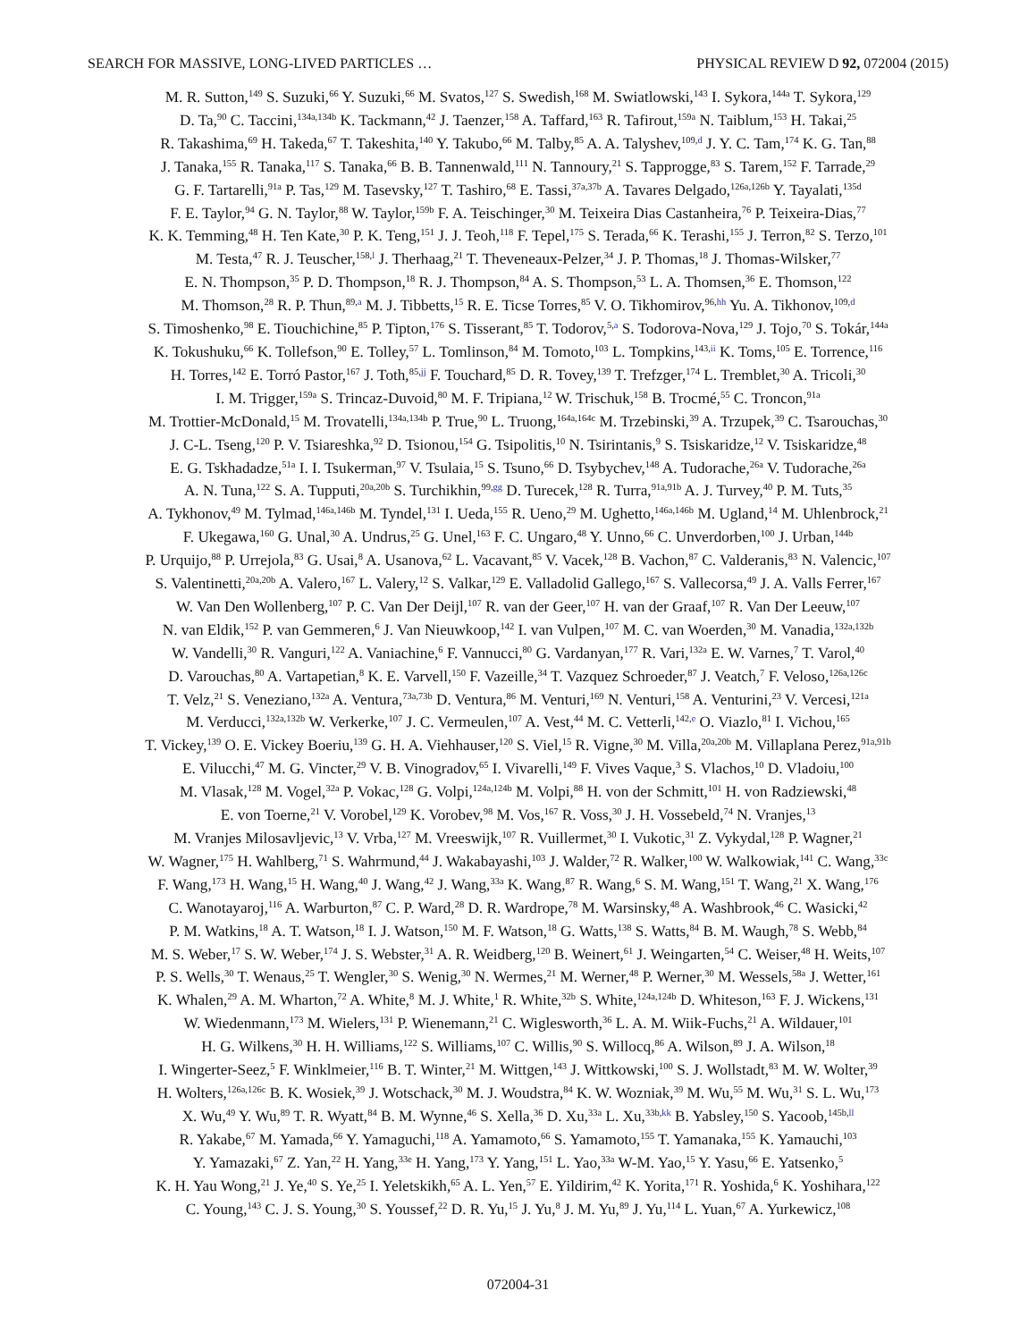SEARCH FOR MASSIVE, LONG-LIVED PARTICLES … PHYSICAL REVIEW D 92, 072004 (2015)
M. R. Sutton,<sup>149</sup> S. Suzuki,<sup>66</sup> Y. Suzuki,<sup>66</sup> M. Svatos,<sup>127</sup> S. Swedish,<sup>168</sup> M. Swiatlowski,<sup>143</sup> I. Sykora,<sup>144a</sup> T. Sykora,<sup>129</sup>
D. Ta,<sup>90</sup> C. Taccini,<sup>134a,134b</sup> K. Tackmann,<sup>42</sup> J. Taenzer,<sup>158</sup> A. Taffard,<sup>163</sup> R. Tafirout,<sup>159a</sup> N. Taiblum,<sup>153</sup> H. Takai,<sup>25</sup>
R. Takashima,<sup>69</sup> H. Takeda,<sup>67</sup> T. Takeshita,<sup>140</sup> Y. Takubo,<sup>66</sup> M. Talby,<sup>85</sup> A. A. Talyshev,<sup>109,d</sup> J. Y. C. Tam,<sup>174</sup> K. G. Tan,<sup>88</sup>
J. Tanaka,<sup>155</sup> R. Tanaka,<sup>117</sup> S. Tanaka,<sup>66</sup> B. B. Tannenwald,<sup>111</sup> N. Tannoury,<sup>21</sup> S. Tapprogge,<sup>83</sup> S. Tarem,<sup>152</sup> F. Tarrade,<sup>29</sup>
G. F. Tartarelli,<sup>91a</sup> P. Tas,<sup>129</sup> M. Tasevsky,<sup>127</sup> T. Tashiro,<sup>68</sup> E. Tassi,<sup>37a,37b</sup> A. Tavares Delgado,<sup>126a,126b</sup> Y. Tayalati,<sup>135d</sup>
F. E. Taylor,<sup>94</sup> G. N. Taylor,<sup>88</sup> W. Taylor,<sup>159b</sup> F. A. Teischinger,<sup>30</sup> M. Teixeira Dias Castanheira,<sup>76</sup> P. Teixeira-Dias,<sup>77</sup>
K. K. Temming,<sup>48</sup> H. Ten Kate,<sup>30</sup> P. K. Teng,<sup>151</sup> J. J. Teoh,<sup>118</sup> F. Tepel,<sup>175</sup> S. Terada,<sup>66</sup> K. Terashi,<sup>155</sup> J. Terron,<sup>82</sup> S. Terzo,<sup>101</sup>
M. Testa,<sup>47</sup> R. J. Teuscher,<sup>158,l</sup> J. Therhaag,<sup>21</sup> T. Theveneaux-Pelzer,<sup>34</sup> J. P. Thomas,<sup>18</sup> J. Thomas-Wilsker,<sup>77</sup>
E. N. Thompson,<sup>35</sup> P. D. Thompson,<sup>18</sup> R. J. Thompson,<sup>84</sup> A. S. Thompson,<sup>53</sup> L. A. Thomsen,<sup>36</sup> E. Thomson,<sup>122</sup>
M. Thomson,<sup>28</sup> R. P. Thun,<sup>89,a</sup> M. J. Tibbetts,<sup>15</sup> R. E. Ticse Torres,<sup>85</sup> V. O. Tikhomirov,<sup>96,hh</sup> Yu. A. Tikhonov,<sup>109,d</sup>
S. Timoshenko,<sup>98</sup> E. Tiouchichine,<sup>85</sup> P. Tipton,<sup>176</sup> S. Tisserant,<sup>85</sup> T. Todorov,<sup>5,a</sup> S. Todorova-Nova,<sup>129</sup> J. Tojo,<sup>70</sup> S. Tokár,<sup>144a</sup>
K. Tokushuku,<sup>66</sup> K. Tollefson,<sup>90</sup> E. Tolley,<sup>57</sup> L. Tomlinson,<sup>84</sup> M. Tomoto,<sup>103</sup> L. Tompkins,<sup>143,ii</sup> K. Toms,<sup>105</sup> E. Torrence,<sup>116</sup>
H. Torres,<sup>142</sup> E. Torró Pastor,<sup>167</sup> J. Toth,<sup>85,jj</sup> F. Touchard,<sup>85</sup> D. R. Tovey,<sup>139</sup> T. Trefzger,<sup>174</sup> L. Tremblet,<sup>30</sup> A. Tricoli,<sup>30</sup>
I. M. Trigger,<sup>159a</sup> S. Trincaz-Duvoid,<sup>80</sup> M. F. Tripiana,<sup>12</sup> W. Trischuk,<sup>158</sup> B. Trocmé,<sup>55</sup> C. Troncon,<sup>91a</sup>
M. Trottier-McDonald,<sup>15</sup> M. Trovatelli,<sup>134a,134b</sup> P. True,<sup>90</sup> L. Truong,<sup>164a,164c</sup> M. Trzebinski,<sup>39</sup> A. Trzupek,<sup>39</sup> C. Tsarouchas,<sup>30</sup>
J. C-L. Tseng,<sup>120</sup> P. V. Tsiareshka,<sup>92</sup> D. Tsionou,<sup>154</sup> G. Tsipolitis,<sup>10</sup> N. Tsirintanis,<sup>9</sup> S. Tsiskaridze,<sup>12</sup> V. Tsiskaridze,<sup>48</sup>
E. G. Tskhadadze,<sup>51a</sup> I. I. Tsukerman,<sup>97</sup> V. Tsulaia,<sup>15</sup> S. Tsuno,<sup>66</sup> D. Tsybychev,<sup>148</sup> A. Tudorache,<sup>26a</sup> V. Tudorache,<sup>26a</sup>
A. N. Tuna,<sup>122</sup> S. A. Tupputi,<sup>20a,20b</sup> S. Turchikhin,<sup>99,gg</sup> D. Turecek,<sup>128</sup> R. Turra,<sup>91a,91b</sup> A. J. Turvey,<sup>40</sup> P. M. Tuts,<sup>35</sup>
A. Tykhonov,<sup>49</sup> M. Tylmad,<sup>146a,146b</sup> M. Tyndel,<sup>131</sup> I. Ueda,<sup>155</sup> R. Ueno,<sup>29</sup> M. Ughetto,<sup>146a,146b</sup> M. Ugland,<sup>14</sup> M. Uhlenbrock,<sup>21</sup>
F. Ukegawa,<sup>160</sup> G. Unal,<sup>30</sup> A. Undrus,<sup>25</sup> G. Unel,<sup>163</sup> F. C. Ungaro,<sup>48</sup> Y. Unno,<sup>66</sup> C. Unverdorben,<sup>100</sup> J. Urban,<sup>144b</sup>
P. Urquijo,<sup>88</sup> P. Urrejola,<sup>83</sup> G. Usai,<sup>8</sup> A. Usanova,<sup>62</sup> L. Vacavant,<sup>85</sup> V. Vacek,<sup>128</sup> B. Vachon,<sup>87</sup> C. Valderanis,<sup>83</sup> N. Valencic,<sup>107</sup>
S. Valentinetti,<sup>20a,20b</sup> A. Valero,<sup>167</sup> L. Valery,<sup>12</sup> S. Valkar,<sup>129</sup> E. Valladolid Gallego,<sup>167</sup> S. Vallecorsa,<sup>49</sup> J. A. Valls Ferrer,<sup>167</sup>
W. Van Den Wollenberg,<sup>107</sup> P. C. Van Der Deijl,<sup>107</sup> R. van der Geer,<sup>107</sup> H. van der Graaf,<sup>107</sup> R. Van Der Leeuw,<sup>107</sup>
N. van Eldik,<sup>152</sup> P. van Gemmeren,<sup>6</sup> J. Van Nieuwkoop,<sup>142</sup> I. van Vulpen,<sup>107</sup> M. C. van Woerden,<sup>30</sup> M. Vanadia,<sup>132a,132b</sup>
W. Vandelli,<sup>30</sup> R. Vanguri,<sup>122</sup> A. Vaniachine,<sup>6</sup> F. Vannucci,<sup>80</sup> G. Vardanyan,<sup>177</sup> R. Vari,<sup>132a</sup> E. W. Varnes,<sup>7</sup> T. Varol,<sup>40</sup>
D. Varouchas,<sup>80</sup> A. Vartapetian,<sup>8</sup> K. E. Varvell,<sup>150</sup> F. Vazeille,<sup>34</sup> T. Vazquez Schroeder,<sup>87</sup> J. Veatch,<sup>7</sup> F. Veloso,<sup>126a,126c</sup>
T. Velz,<sup>21</sup> S. Veneziano,<sup>132a</sup> A. Ventura,<sup>73a,73b</sup> D. Ventura,<sup>86</sup> M. Venturi,<sup>169</sup> N. Venturi,<sup>158</sup> A. Venturini,<sup>23</sup> V. Vercesi,<sup>121a</sup>
M. Verducci,<sup>132a,132b</sup> W. Verkerke,<sup>107</sup> J. C. Vermeulen,<sup>107</sup> A. Vest,<sup>44</sup> M. C. Vetterli,<sup>142,e</sup> O. Viazlo,<sup>81</sup> I. Vichou,<sup>165</sup>
T. Vickey,<sup>139</sup> O. E. Vickey Boeriu,<sup>139</sup> G. H. A. Viehhauser,<sup>120</sup> S. Viel,<sup>15</sup> R. Vigne,<sup>30</sup> M. Villa,<sup>20a,20b</sup> M. Villaplana Perez,<sup>91a,91b</sup>
E. Vilucchi,<sup>47</sup> M. G. Vincter,<sup>29</sup> V. B. Vinogradov,<sup>65</sup> I. Vivarelli,<sup>149</sup> F. Vives Vaque,<sup>3</sup> S. Vlachos,<sup>10</sup> D. Vladoiu,<sup>100</sup>
M. Vlasak,<sup>128</sup> M. Vogel,<sup>32a</sup> P. Vokac,<sup>128</sup> G. Volpi,<sup>124a,124b</sup> M. Volpi,<sup>88</sup> H. von der Schmitt,<sup>101</sup> H. von Radziewski,<sup>48</sup>
E. von Toerne,<sup>21</sup> V. Vorobel,<sup>129</sup> K. Vorobev,<sup>98</sup> M. Vos,<sup>167</sup> R. Voss,<sup>30</sup> J. H. Vossebeld,<sup>74</sup> N. Vranjes,<sup>13</sup>
M. Vranjes Milosavljevic,<sup>13</sup> V. Vrba,<sup>127</sup> M. Vreeswijk,<sup>107</sup> R. Vuillermet,<sup>30</sup> I. Vukotic,<sup>31</sup> Z. Vykydal,<sup>128</sup> P. Wagner,<sup>21</sup>
W. Wagner,<sup>175</sup> H. Wahlberg,<sup>71</sup> S. Wahrmund,<sup>44</sup> J. Wakabayashi,<sup>103</sup> J. Walder,<sup>72</sup> R. Walker,<sup>100</sup> W. Walkowiak,<sup>141</sup> C. Wang,<sup>33c</sup>
F. Wang,<sup>173</sup> H. Wang,<sup>15</sup> H. Wang,<sup>40</sup> J. Wang,<sup>42</sup> J. Wang,<sup>33a</sup> K. Wang,<sup>87</sup> R. Wang,<sup>6</sup> S. M. Wang,<sup>151</sup> T. Wang,<sup>21</sup> X. Wang,<sup>176</sup>
C. Wanotayaroj,<sup>116</sup> A. Warburton,<sup>87</sup> C. P. Ward,<sup>28</sup> D. R. Wardrope,<sup>78</sup> M. Warsinsky,<sup>48</sup> A. Washbrook,<sup>46</sup> C. Wasicki,<sup>42</sup>
P. M. Watkins,<sup>18</sup> A. T. Watson,<sup>18</sup> I. J. Watson,<sup>150</sup> M. F. Watson,<sup>18</sup> G. Watts,<sup>138</sup> S. Watts,<sup>84</sup> B. M. Waugh,<sup>78</sup> S. Webb,<sup>84</sup>
M. S. Weber,<sup>17</sup> S. W. Weber,<sup>174</sup> J. S. Webster,<sup>31</sup> A. R. Weidberg,<sup>120</sup> B. Weinert,<sup>61</sup> J. Weingarten,<sup>54</sup> C. Weiser,<sup>48</sup> H. Weits,<sup>107</sup>
P. S. Wells,<sup>30</sup> T. Wenaus,<sup>25</sup> T. Wengler,<sup>30</sup> S. Wenig,<sup>30</sup> N. Wermes,<sup>21</sup> M. Werner,<sup>48</sup> P. Werner,<sup>30</sup> M. Wessels,<sup>58a</sup> J. Wetter,<sup>161</sup>
K. Whalen,<sup>29</sup> A. M. Wharton,<sup>72</sup> A. White,<sup>8</sup> M. J. White,<sup>1</sup> R. White,<sup>32b</sup> S. White,<sup>124a,124b</sup> D. Whiteson,<sup>163</sup> F. J. Wickens,<sup>131</sup>
W. Wiedenmann,<sup>173</sup> M. Wielers,<sup>131</sup> P. Wienemann,<sup>21</sup> C. Wiglesworth,<sup>36</sup> L. A. M. Wiik-Fuchs,<sup>21</sup> A. Wildauer,<sup>101</sup>
H. G. Wilkens,<sup>30</sup> H. H. Williams,<sup>122</sup> S. Williams,<sup>107</sup> C. Willis,<sup>90</sup> S. Willocq,<sup>86</sup> A. Wilson,<sup>89</sup> J. A. Wilson,<sup>18</sup>
I. Wingerter-Seez,<sup>5</sup> F. Winklmeier,<sup>116</sup> B. T. Winter,<sup>21</sup> M. Wittgen,<sup>143</sup> J. Wittkowski,<sup>100</sup> S. J. Wollstadt,<sup>83</sup> M. W. Wolter,<sup>39</sup>
H. Wolters,<sup>126a,126c</sup> B. K. Wosiek,<sup>39</sup> J. Wotschack,<sup>30</sup> M. J. Woudstra,<sup>84</sup> K. W. Wozniak,<sup>39</sup> M. Wu,<sup>55</sup> M. Wu,<sup>31</sup> S. L. Wu,<sup>173</sup>
X. Wu,<sup>49</sup> Y. Wu,<sup>89</sup> T. R. Wyatt,<sup>84</sup> B. M. Wynne,<sup>46</sup> S. Xella,<sup>36</sup> D. Xu,<sup>33a</sup> L. Xu,<sup>33b,kk</sup> B. Yabsley,<sup>150</sup> S. Yacoob,<sup>145b,ll</sup>
R. Yakabe,<sup>67</sup> M. Yamada,<sup>66</sup> Y. Yamaguchi,<sup>118</sup> A. Yamamoto,<sup>66</sup> S. Yamamoto,<sup>155</sup> T. Yamanaka,<sup>155</sup> K. Yamauchi,<sup>103</sup>
Y. Yamazaki,<sup>67</sup> Z. Yan,<sup>22</sup> H. Yang,<sup>33e</sup> H. Yang,<sup>173</sup> Y. Yang,<sup>151</sup> L. Yao,<sup>33a</sup> W-M. Yao,<sup>15</sup> Y. Yasu,<sup>66</sup> E. Yatsenko,<sup>5</sup>
K. H. Yau Wong,<sup>21</sup> J. Ye,<sup>40</sup> S. Ye,<sup>25</sup> I. Yeletskikh,<sup>65</sup> A. L. Yen,<sup>57</sup> E. Yildirim,<sup>42</sup> K. Yorita,<sup>171</sup> R. Yoshida,<sup>6</sup> K. Yoshihara,<sup>122</sup>
C. Young,<sup>143</sup> C. J. S. Young,<sup>30</sup> S. Youssef,<sup>22</sup> D. R. Yu,<sup>15</sup> J. Yu,<sup>8</sup> J. M. Yu,<sup>89</sup> J. Yu,<sup>114</sup> L. Yuan,<sup>67</sup> A. Yurkewicz,<sup>108</sup>
072004-31